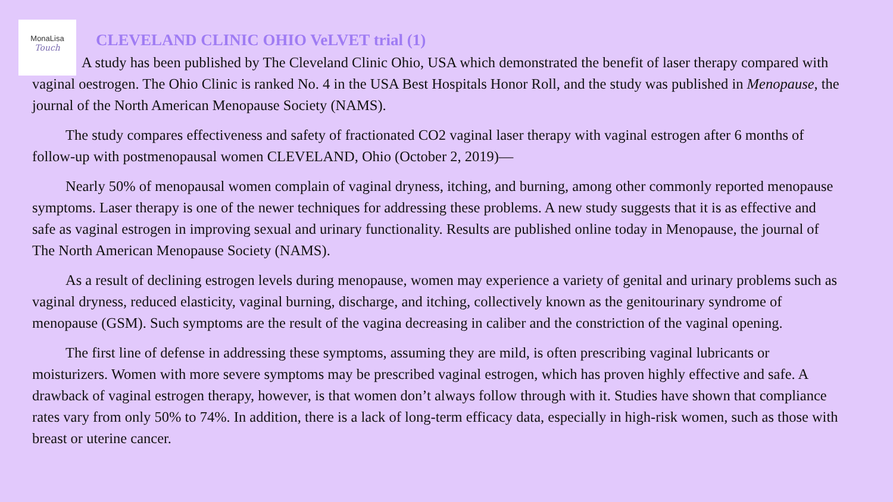MonaLisa
Touch
CLEVELAND CLINIC OHIO VeLVET trial (1)
A study has been published by The Cleveland Clinic Ohio, USA which demonstrated the benefit of laser therapy compared with vaginal oestrogen. The Ohio Clinic is ranked No. 4 in the USA Best Hospitals Honor Roll, and the study was published in Menopause, the journal of the North American Menopause Society (NAMS).
The study compares effectiveness and safety of fractionated CO2 vaginal laser therapy with vaginal estrogen after 6 months of follow-up with postmenopausal women CLEVELAND, Ohio (October 2, 2019)—
Nearly 50% of menopausal women complain of vaginal dryness, itching, and burning, among other commonly reported menopause symptoms. Laser therapy is one of the newer techniques for addressing these problems. A new study suggests that it is as effective and safe as vaginal estrogen in improving sexual and urinary functionality. Results are published online today in Menopause, the journal of The North American Menopause Society (NAMS).
As a result of declining estrogen levels during menopause, women may experience a variety of genital and urinary problems such as vaginal dryness, reduced elasticity, vaginal burning, discharge, and itching, collectively known as the genitourinary syndrome of menopause (GSM). Such symptoms are the result of the vagina decreasing in caliber and the constriction of the vaginal opening.
The first line of defense in addressing these symptoms, assuming they are mild, is often prescribing vaginal lubricants or moisturizers. Women with more severe symptoms may be prescribed vaginal estrogen, which has proven highly effective and safe. A drawback of vaginal estrogen therapy, however, is that women don’t always follow through with it. Studies have shown that compliance rates vary from only 50% to 74%. In addition, there is a lack of long-term efficacy data, especially in high-risk women, such as those with breast or uterine cancer.